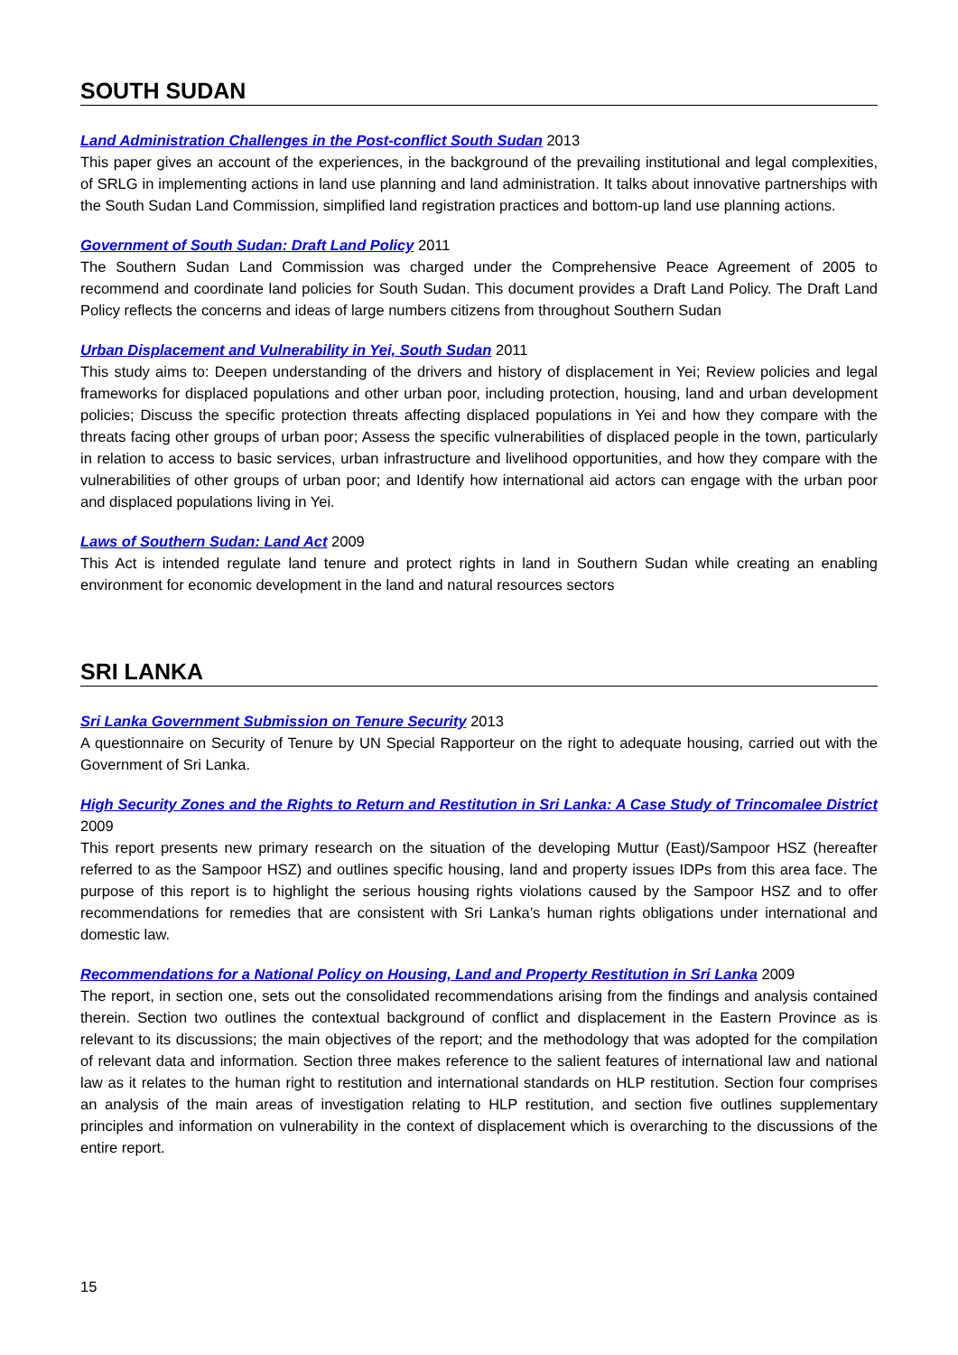SOUTH SUDAN
Land Administration Challenges in the Post-conflict South Sudan 2013
This paper gives an account of the experiences, in the background of the prevailing institutional and legal complexities, of SRLG in implementing actions in land use planning and land administration. It talks about innovative partnerships with the South Sudan Land Commission, simplified land registration practices and bottom-up land use planning actions.
Government of South Sudan: Draft Land Policy 2011
The Southern Sudan Land Commission was charged under the Comprehensive Peace Agreement of 2005 to recommend and coordinate land policies for South Sudan. This document provides a Draft Land Policy. The Draft Land Policy reflects the concerns and ideas of large numbers citizens from throughout Southern Sudan
Urban Displacement and Vulnerability in Yei, South Sudan 2011
This study aims to: Deepen understanding of the drivers and history of displacement in Yei; Review policies and legal frameworks for displaced populations and other urban poor, including protection, housing, land and urban development policies; Discuss the specific protection threats affecting displaced populations in Yei and how they compare with the threats facing other groups of urban poor; Assess the specific vulnerabilities of displaced people in the town, particularly in relation to access to basic services, urban infrastructure and livelihood opportunities, and how they compare with the vulnerabilities of other groups of urban poor; and Identify how international aid actors can engage with the urban poor and displaced populations living in Yei.
Laws of Southern Sudan: Land Act 2009
This Act is intended regulate land tenure and protect rights in land in Southern Sudan while creating an enabling environment for economic development in the land and natural resources sectors
SRI LANKA
Sri Lanka Government Submission on Tenure Security 2013
A questionnaire on Security of Tenure by UN Special Rapporteur on the right to adequate housing, carried out with the Government of Sri Lanka.
High Security Zones and the Rights to Return and Restitution in Sri Lanka: A Case Study of Trincomalee District 2009
This report presents new primary research on the situation of the developing Muttur (East)/Sampoor HSZ (hereafter referred to as the Sampoor HSZ) and outlines specific housing, land and property issues IDPs from this area face. The purpose of this report is to highlight the serious housing rights violations caused by the Sampoor HSZ and to offer recommendations for remedies that are consistent with Sri Lanka’s human rights obligations under international and domestic law.
Recommendations for a National Policy on Housing, Land and Property Restitution in Sri Lanka 2009
The report, in section one, sets out the consolidated recommendations arising from the findings and analysis contained therein. Section two outlines the contextual background of conflict and displacement in the Eastern Province as is relevant to its discussions; the main objectives of the report; and the methodology that was adopted for the compilation of relevant data and information. Section three makes reference to the salient features of international law and national law as it relates to the human right to restitution and international standards on HLP restitution. Section four comprises an analysis of the main areas of investigation relating to HLP restitution, and section five outlines supplementary principles and information on vulnerability in the context of displacement which is overarching to the discussions of the entire report.
15